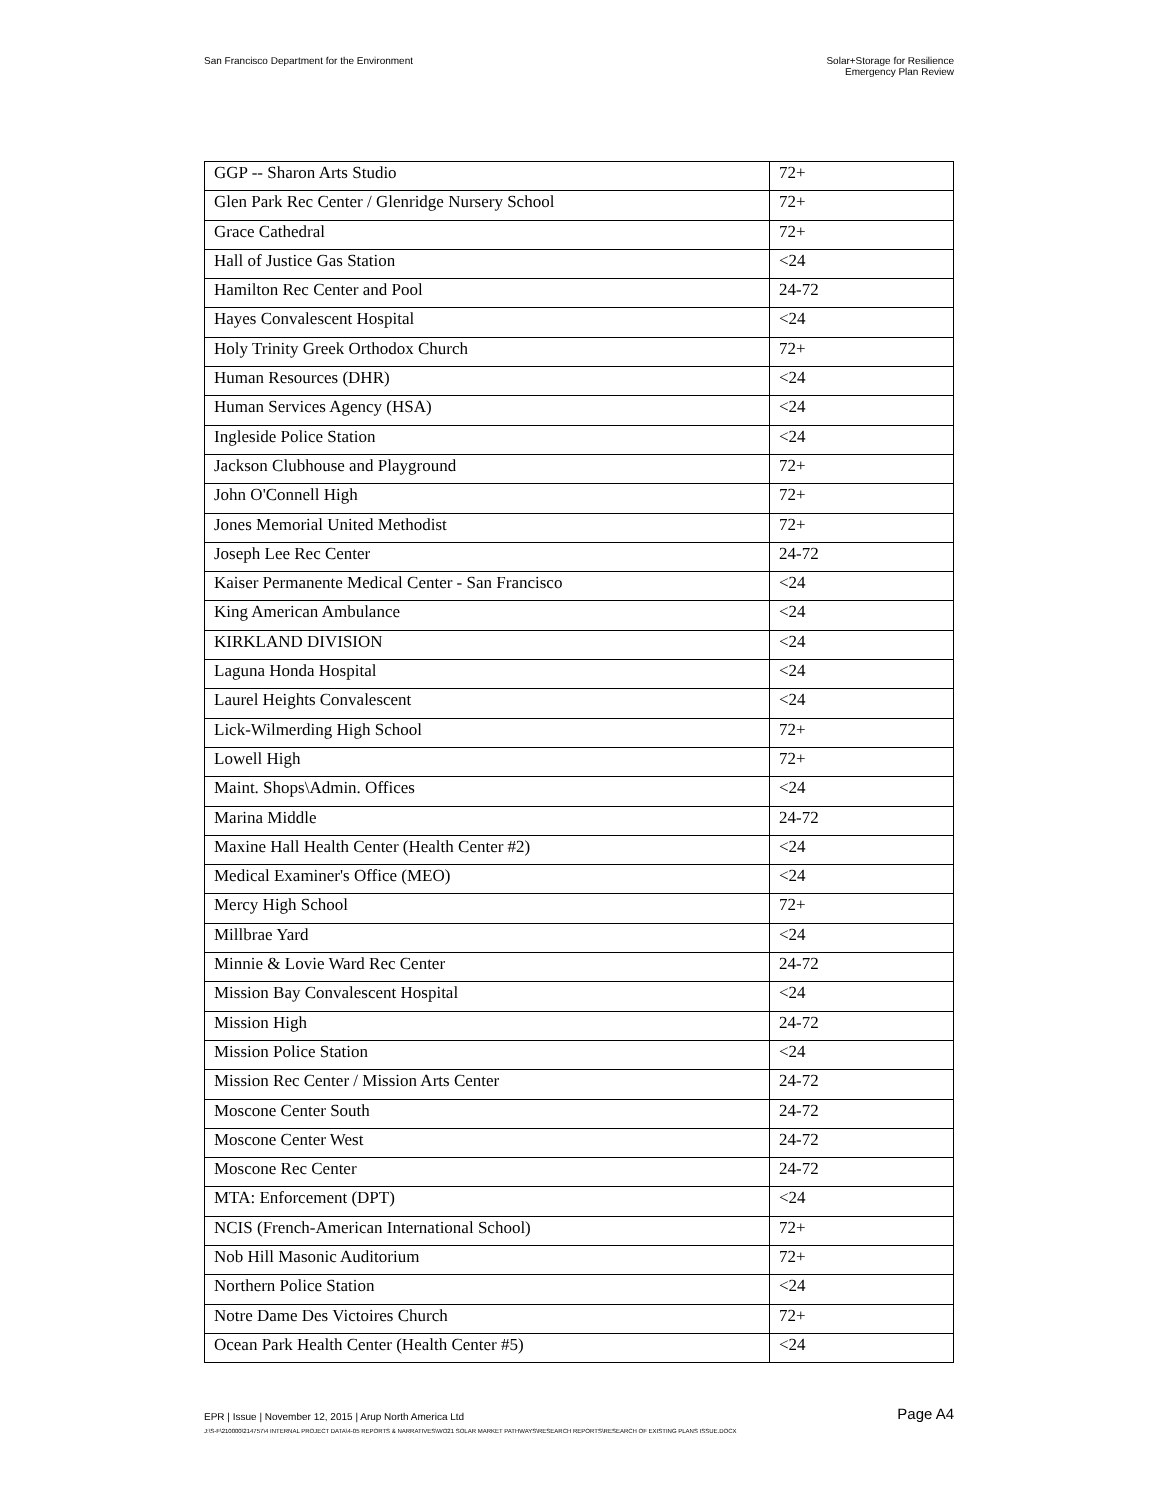San Francisco Department for the Environment
Solar+Storage for Resilience
Emergency Plan Review
| GGP -- Sharon Arts Studio | 72+ |
| Glen Park Rec Center / Glenridge Nursery School | 72+ |
| Grace Cathedral | 72+ |
| Hall of Justice Gas Station | <24 |
| Hamilton Rec Center and Pool | 24-72 |
| Hayes Convalescent Hospital | <24 |
| Holy Trinity Greek Orthodox Church | 72+ |
| Human Resources (DHR) | <24 |
| Human Services Agency (HSA) | <24 |
| Ingleside Police Station | <24 |
| Jackson Clubhouse and Playground | 72+ |
| John O'Connell High | 72+ |
| Jones Memorial United Methodist | 72+ |
| Joseph Lee Rec Center | 24-72 |
| Kaiser Permanente Medical Center - San Francisco | <24 |
| King American Ambulance | <24 |
| KIRKLAND DIVISION | <24 |
| Laguna Honda Hospital | <24 |
| Laurel Heights Convalescent | <24 |
| Lick-Wilmerding High School | 72+ |
| Lowell High | 72+ |
| Maint. Shops\Admin. Offices | <24 |
| Marina Middle | 24-72 |
| Maxine Hall Health Center (Health Center #2) | <24 |
| Medical Examiner's Office (MEO) | <24 |
| Mercy High School | 72+ |
| Millbrae Yard | <24 |
| Minnie & Lovie Ward Rec Center | 24-72 |
| Mission Bay Convalescent Hospital | <24 |
| Mission High | 24-72 |
| Mission Police Station | <24 |
| Mission Rec Center / Mission Arts Center | 24-72 |
| Moscone Center South | 24-72 |
| Moscone Center West | 24-72 |
| Moscone Rec Center | 24-72 |
| MTA: Enforcement (DPT) | <24 |
| NCIS (French-American International School) | 72+ |
| Nob Hill Masonic Auditorium | 72+ |
| Northern Police Station | <24 |
| Notre Dame Des Victoires Church | 72+ |
| Ocean Park Health Center (Health Center #5) | <24 |
EPR | Issue | November 12, 2015 | Arup North America Ltd
Page A4
J:\S-F\210000\214757\4 INTERNAL PROJECT DATA\4-05 REPORTS & NARRATIVES\WO21 SOLAR MARKET PATHWAYS\RESEARCH REPORTS\RESEARCH OF EXISTING PLANS ISSUE.DOCX